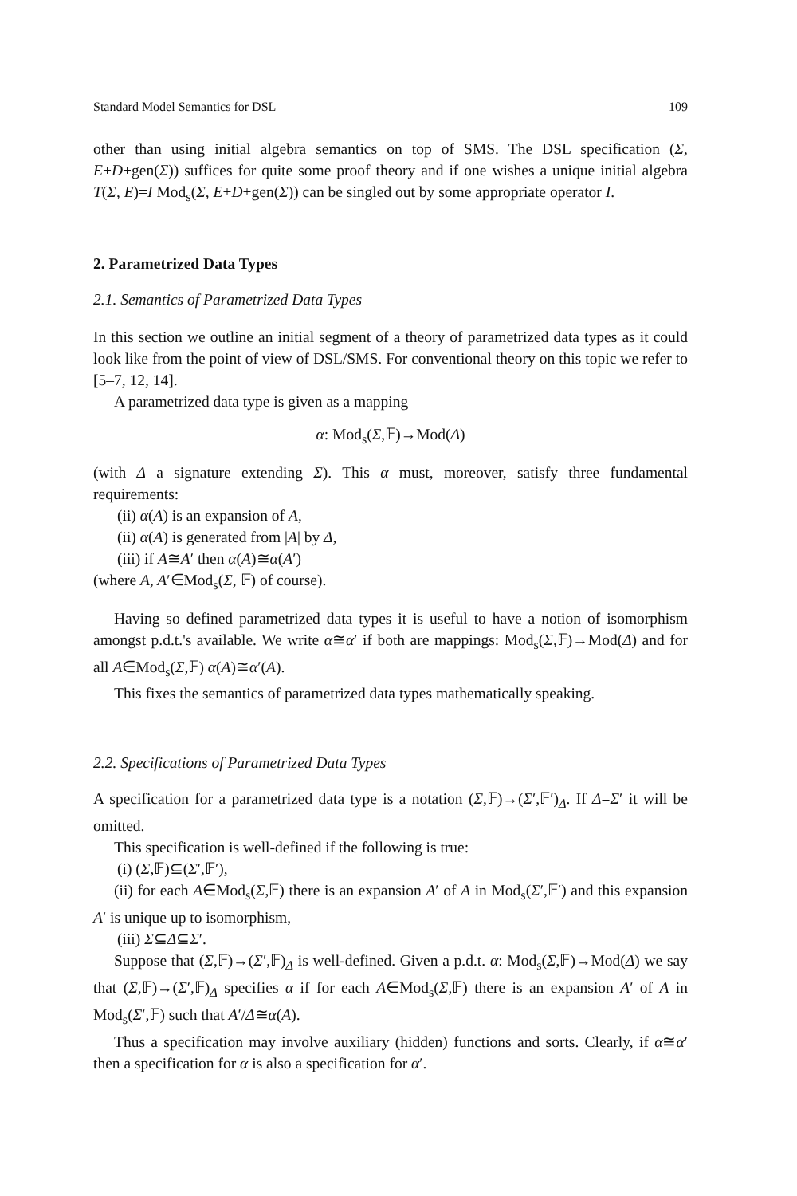Standard Model Semantics for DSL 109
other than using initial algebra semantics on top of SMS. The DSL specification (Σ, E+D+gen(Σ)) suffices for quite some proof theory and if one wishes a unique initial algebra T(Σ, E)=I Mod<sub>s</sub>(Σ, E+D+gen(Σ)) can be singled out by some appropriate operator I.
2. Parametrized Data Types
2.1. Semantics of Parametrized Data Types
In this section we outline an initial segment of a theory of parametrized data types as it could look like from the point of view of DSL/SMS. For conventional theory on this topic we refer to [5–7, 12, 14].
A parametrized data type is given as a mapping
α: Mod<sub>s</sub>(Σ,𝔽)→Mod(Δ)
(with Δ a signature extending Σ). This α must, moreover, satisfy three fundamental requirements:
(ii) α(A) is an expansion of A,
(ii) α(A) is generated from |A| by Δ,
(iii) if A≅A′ then α(A)≅α(A′)
(where A, A′∈Mod<sub>s</sub>(Σ, 𝔽) of course).
Having so defined parametrized data types it is useful to have a notion of isomorphism amongst p.d.t.'s available. We write α≅α′ if both are mappings: Mod<sub>s</sub>(Σ,𝔽)→Mod(Δ) and for all A∈Mod<sub>s</sub>(Σ,𝔽) α(A)≅α′(A).
This fixes the semantics of parametrized data types mathematically speaking.
2.2. Specifications of Parametrized Data Types
A specification for a parametrized data type is a notation (Σ,𝔽)→(Σ′,𝔽′)<sub>Δ</sub>. If Δ=Σ′ it will be omitted.
This specification is well-defined if the following is true:
(i) (Σ,𝔽)⊆(Σ′,𝔽′),
(ii) for each A∈Mod<sub>s</sub>(Σ,𝔽) there is an expansion A′ of A in Mod<sub>s</sub>(Σ′,𝔽′) and this expansion A′ is unique up to isomorphism,
(iii) Σ⊆Δ⊆Σ′.
Suppose that (Σ,𝔽)→(Σ′,𝔽)<sub>Δ</sub> is well-defined. Given a p.d.t. α: Mod<sub>s</sub>(Σ,𝔽)→Mod(Δ) we say that (Σ,𝔽)→(Σ′,𝔽)<sub>Δ</sub> specifies α if for each A∈Mod<sub>s</sub>(Σ,𝔽) there is an expansion A′ of A in Mod<sub>s</sub>(Σ′,𝔽) such that A′/Δ≅α(A).
Thus a specification may involve auxiliary (hidden) functions and sorts. Clearly, if α≅α′ then a specification for α is also a specification for α′.